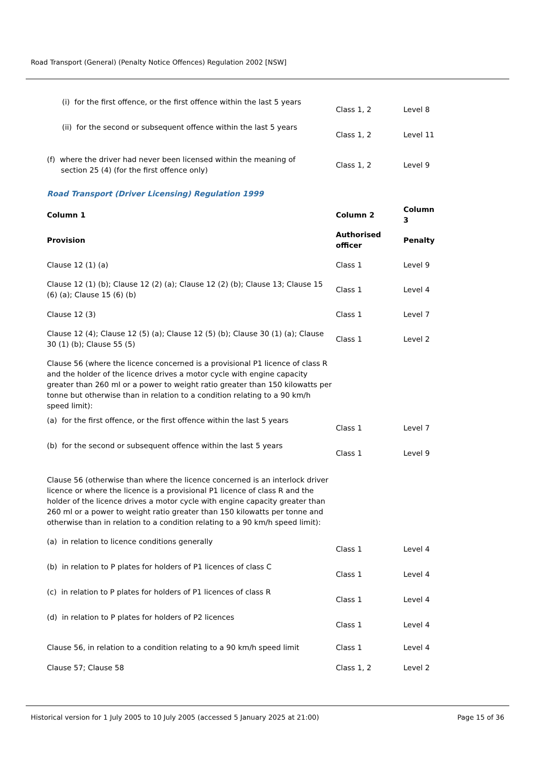Road Transport (General) (Penalty Notice Offences) Regulation 2002 [NSW]
| (i) for the first offence, or the first offence within the last 5 years | Class 1, 2 | Level 8 |
| (ii) for the second or subsequent offence within the last 5 years | Class 1, 2 | Level 11 |
| (f) where the driver had never been licensed within the meaning of section 25 (4) (for the first offence only) | Class 1, 2 | Level 9 |
| Road Transport (Driver Licensing) Regulation 1999 | | |
| Column 1 | Column 2 | Column 3 |
| Provision | Authorised officer | Penalty |
| Clause 12 (1) (a) | Class 1 | Level 9 |
| Clause 12 (1) (b); Clause 12 (2) (a); Clause 12 (2) (b); Clause 13; Clause 15 (6) (a); Clause 15 (6) (b) | Class 1 | Level 4 |
| Clause 12 (3) | Class 1 | Level 7 |
| Clause 12 (4); Clause 12 (5) (a); Clause 12 (5) (b); Clause 30 (1) (a); Clause 30 (1) (b); Clause 55 (5) | Class 1 | Level 2 |
| Clause 56 (where the licence concerned is a provisional P1 licence of class R and the holder of the licence drives a motor cycle with engine capacity greater than 260 ml or a power to weight ratio greater than 150 kilowatts per tonne but otherwise than in relation to a condition relating to a 90 km/h speed limit): | | |
| (a) for the first offence, or the first offence within the last 5 years | Class 1 | Level 7 |
| (b) for the second or subsequent offence within the last 5 years | Class 1 | Level 9 |
| Clause 56 (otherwise than where the licence concerned is an interlock driver licence or where the licence is a provisional P1 licence of class R and the holder of the licence drives a motor cycle with engine capacity greater than 260 ml or a power to weight ratio greater than 150 kilowatts per tonne and otherwise than in relation to a condition relating to a 90 km/h speed limit): | | |
| (a) in relation to licence conditions generally | Class 1 | Level 4 |
| (b) in relation to P plates for holders of P1 licences of class C | Class 1 | Level 4 |
| (c) in relation to P plates for holders of P1 licences of class R | Class 1 | Level 4 |
| (d) in relation to P plates for holders of P2 licences | Class 1 | Level 4 |
| Clause 56, in relation to a condition relating to a 90 km/h speed limit | Class 1 | Level 4 |
| Clause 57; Clause 58 | Class 1, 2 | Level 2 |
Historical version for 1 July 2005 to 10 July 2005 (accessed 5 January 2025 at 21:00) Page 15 of 36